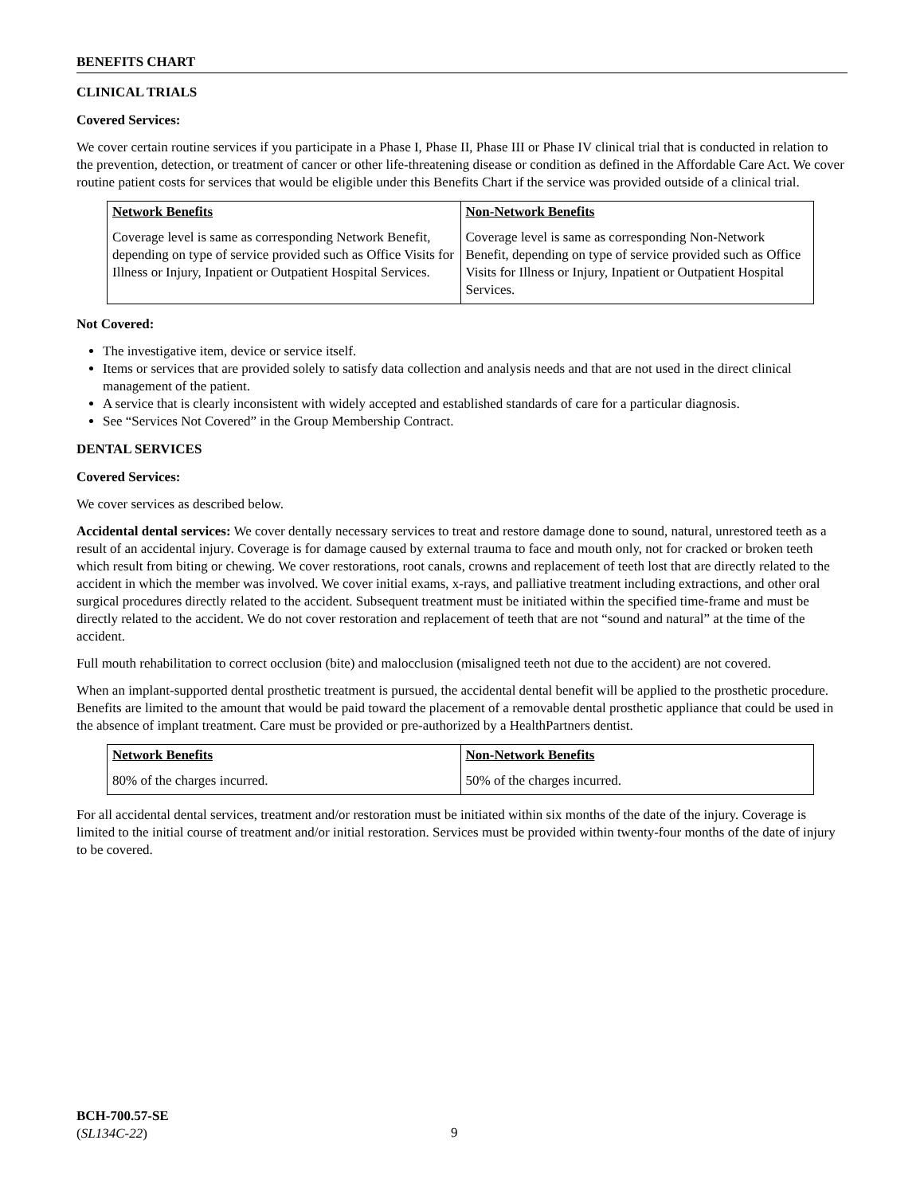BENEFITS CHART
CLINICAL TRIALS
Covered Services:
We cover certain routine services if you participate in a Phase I, Phase II, Phase III or Phase IV clinical trial that is conducted in relation to the prevention, detection, or treatment of cancer or other life-threatening disease or condition as defined in the Affordable Care Act. We cover routine patient costs for services that would be eligible under this Benefits Chart if the service was provided outside of a clinical trial.
| Network Benefits | Non-Network Benefits |
| --- | --- |
| Coverage level is same as corresponding Network Benefit, depending on type of service provided such as Office Visits for Illness or Injury, Inpatient or Outpatient Hospital Services. | Coverage level is same as corresponding Non-Network Benefit, depending on type of service provided such as Office Visits for Illness or Injury, Inpatient or Outpatient Hospital Services. |
Not Covered:
The investigative item, device or service itself.
Items or services that are provided solely to satisfy data collection and analysis needs and that are not used in the direct clinical management of the patient.
A service that is clearly inconsistent with widely accepted and established standards of care for a particular diagnosis.
See “Services Not Covered” in the Group Membership Contract.
DENTAL SERVICES
Covered Services:
We cover services as described below.
Accidental dental services: We cover dentally necessary services to treat and restore damage done to sound, natural, unrestored teeth as a result of an accidental injury. Coverage is for damage caused by external trauma to face and mouth only, not for cracked or broken teeth which result from biting or chewing. We cover restorations, root canals, crowns and replacement of teeth lost that are directly related to the accident in which the member was involved. We cover initial exams, x-rays, and palliative treatment including extractions, and other oral surgical procedures directly related to the accident. Subsequent treatment must be initiated within the specified time-frame and must be directly related to the accident. We do not cover restoration and replacement of teeth that are not “sound and natural” at the time of the accident.
Full mouth rehabilitation to correct occlusion (bite) and malocclusion (misaligned teeth not due to the accident) are not covered.
When an implant-supported dental prosthetic treatment is pursued, the accidental dental benefit will be applied to the prosthetic procedure. Benefits are limited to the amount that would be paid toward the placement of a removable dental prosthetic appliance that could be used in the absence of implant treatment. Care must be provided or pre-authorized by a HealthPartners dentist.
| Network Benefits | Non-Network Benefits |
| --- | --- |
| 80% of the charges incurred. | 50% of the charges incurred. |
For all accidental dental services, treatment and/or restoration must be initiated within six months of the date of the injury. Coverage is limited to the initial course of treatment and/or initial restoration. Services must be provided within twenty-four months of the date of injury to be covered.
BCH-700.57-SE
(SL134C-22)
9